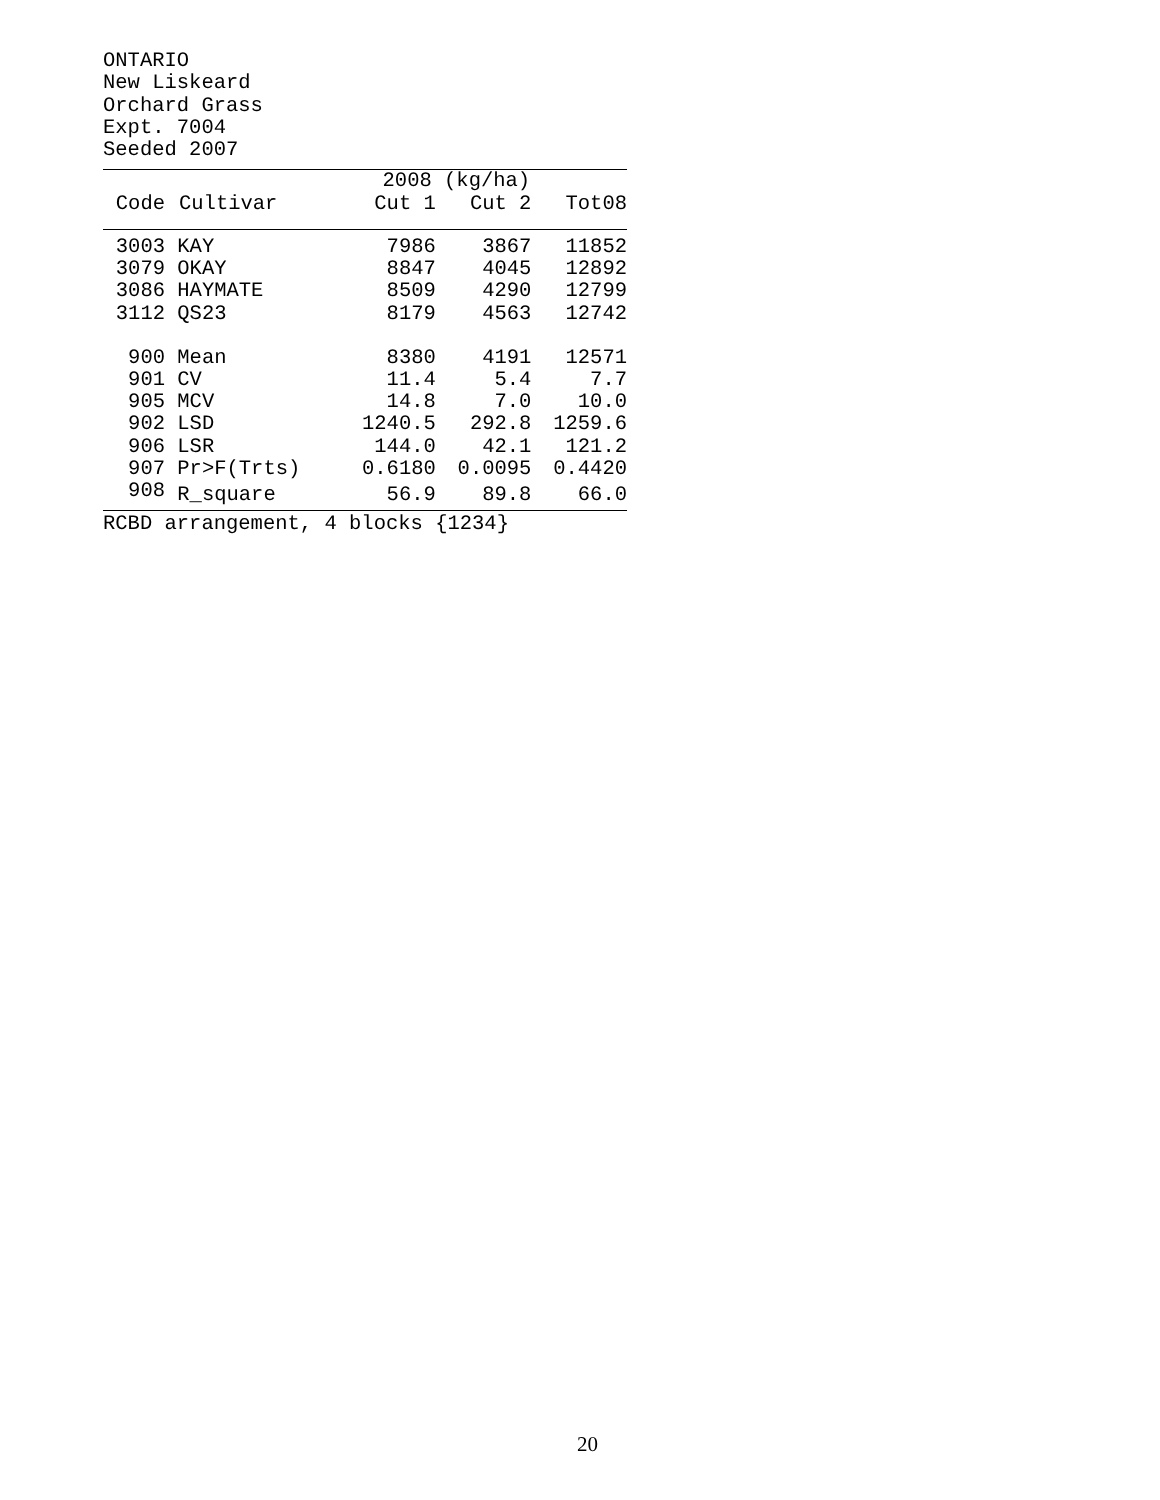ONTARIO
New Liskeard
Orchard Grass
Expt. 7004
Seeded 2007
| | | 2008 (kg/ha) | | |
| --- | --- | --- | --- | --- |
| Code | Cultivar | Cut 1 | Cut 2 | Tot08 |
| 3003 | KAY | 7986 | 3867 | 11852 |
| 3079 | OKAY | 8847 | 4045 | 12892 |
| 3086 | HAYMATE | 8509 | 4290 | 12799 |
| 3112 | QS23 | 8179 | 4563 | 12742 |
| 900 | Mean | 8380 | 4191 | 12571 |
| 901 | CV | 11.4 | 5.4 | 7.7 |
| 905 | MCV | 14.8 | 7.0 | 10.0 |
| 902 | LSD | 1240.5 | 292.8 | 1259.6 |
| 906 | LSR | 144.0 | 42.1 | 121.2 |
| 907 | Pr>F(Trts) | 0.6180 | 0.0095 | 0.4420 |
| 908 | R_square | 56.9 | 89.8 | 66.0 |
RCBD arrangement, 4 blocks {1234}
20